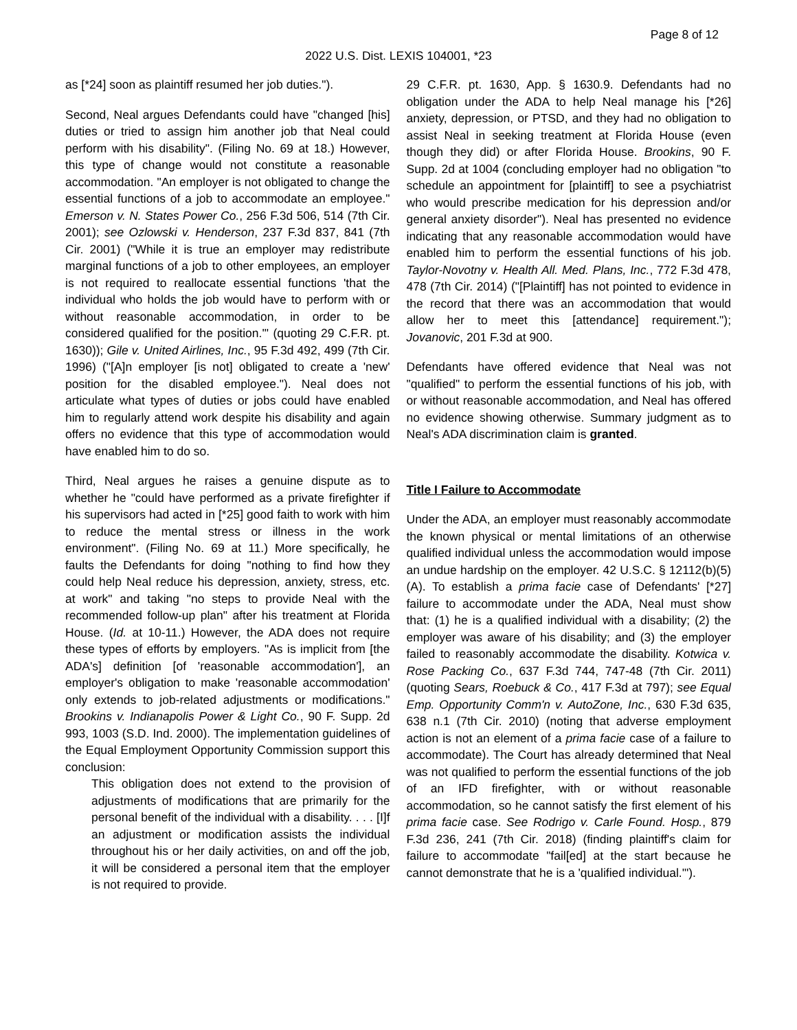Page 8 of 12
2022 U.S. Dist. LEXIS 104001, *23
as [*24] soon as plaintiff resumed her job duties.").
Second, Neal argues Defendants could have "changed [his] duties or tried to assign him another job that Neal could perform with his disability". (Filing No. 69 at 18.) However, this type of change would not constitute a reasonable accommodation. "An employer is not obligated to change the essential functions of a job to accommodate an employee." Emerson v. N. States Power Co., 256 F.3d 506, 514 (7th Cir. 2001); see Ozlowski v. Henderson, 237 F.3d 837, 841 (7th Cir. 2001) ("While it is true an employer may redistribute marginal functions of a job to other employees, an employer is not required to reallocate essential functions 'that the individual who holds the job would have to perform with or without reasonable accommodation, in order to be considered qualified for the position.'" (quoting 29 C.F.R. pt. 1630)); Gile v. United Airlines, Inc., 95 F.3d 492, 499 (7th Cir. 1996) ("[A]n employer [is not] obligated to create a 'new' position for the disabled employee."). Neal does not articulate what types of duties or jobs could have enabled him to regularly attend work despite his disability and again offers no evidence that this type of accommodation would have enabled him to do so.
Third, Neal argues he raises a genuine dispute as to whether he "could have performed as a private firefighter if his supervisors had acted in [*25] good faith to work with him to reduce the mental stress or illness in the work environment". (Filing No. 69 at 11.) More specifically, he faults the Defendants for doing "nothing to find how they could help Neal reduce his depression, anxiety, stress, etc. at work" and taking "no steps to provide Neal with the recommended follow-up plan" after his treatment at Florida House. (Id. at 10-11.) However, the ADA does not require these types of efforts by employers. "As is implicit from [the ADA's] definition [of 'reasonable accommodation'], an employer's obligation to make 'reasonable accommodation' only extends to job-related adjustments or modifications." Brookins v. Indianapolis Power & Light Co., 90 F. Supp. 2d 993, 1003 (S.D. Ind. 2000). The implementation guidelines of the Equal Employment Opportunity Commission support this conclusion:
This obligation does not extend to the provision of adjustments of modifications that are primarily for the personal benefit of the individual with a disability. . . . [I]f an adjustment or modification assists the individual throughout his or her daily activities, on and off the job, it will be considered a personal item that the employer is not required to provide.
29 C.F.R. pt. 1630, App. § 1630.9. Defendants had no obligation under the ADA to help Neal manage his [*26] anxiety, depression, or PTSD, and they had no obligation to assist Neal in seeking treatment at Florida House (even though they did) or after Florida House. Brookins, 90 F. Supp. 2d at 1004 (concluding employer had no obligation "to schedule an appointment for [plaintiff] to see a psychiatrist who would prescribe medication for his depression and/or general anxiety disorder"). Neal has presented no evidence indicating that any reasonable accommodation would have enabled him to perform the essential functions of his job. Taylor-Novotny v. Health All. Med. Plans, Inc., 772 F.3d 478, 478 (7th Cir. 2014) ("[Plaintiff] has not pointed to evidence in the record that there was an accommodation that would allow her to meet this [attendance] requirement."); Jovanovic, 201 F.3d at 900.
Defendants have offered evidence that Neal was not "qualified" to perform the essential functions of his job, with or without reasonable accommodation, and Neal has offered no evidence showing otherwise. Summary judgment as to Neal's ADA discrimination claim is granted.
Title I Failure to Accommodate
Under the ADA, an employer must reasonably accommodate the known physical or mental limitations of an otherwise qualified individual unless the accommodation would impose an undue hardship on the employer. 42 U.S.C. § 12112(b)(5)(A). To establish a prima facie case of Defendants' [*27] failure to accommodate under the ADA, Neal must show that: (1) he is a qualified individual with a disability; (2) the employer was aware of his disability; and (3) the employer failed to reasonably accommodate the disability. Kotwica v. Rose Packing Co., 637 F.3d 744, 747-48 (7th Cir. 2011) (quoting Sears, Roebuck & Co., 417 F.3d at 797); see Equal Emp. Opportunity Comm'n v. AutoZone, Inc., 630 F.3d 635, 638 n.1 (7th Cir. 2010) (noting that adverse employment action is not an element of a prima facie case of a failure to accommodate). The Court has already determined that Neal was not qualified to perform the essential functions of the job of an IFD firefighter, with or without reasonable accommodation, so he cannot satisfy the first element of his prima facie case. See Rodrigo v. Carle Found. Hosp., 879 F.3d 236, 241 (7th Cir. 2018) (finding plaintiff's claim for failure to accommodate "fail[ed] at the start because he cannot demonstrate that he is a 'qualified individual.'").